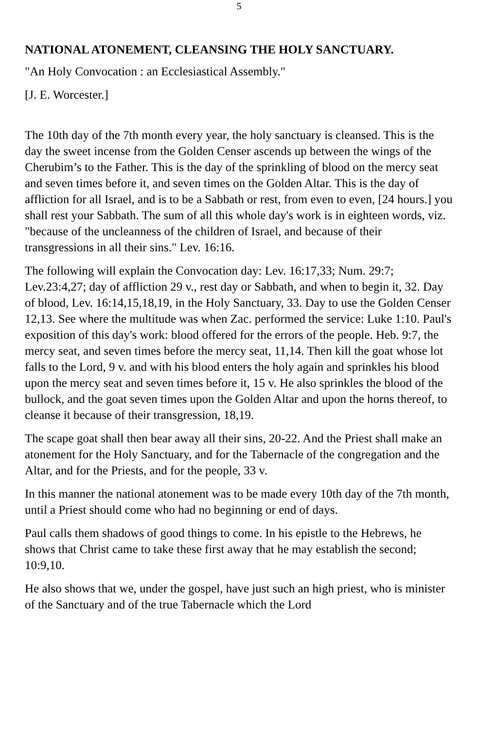5
NATIONAL ATONEMENT, CLEANSING THE HOLY SANCTUARY.
"An Holy Convocation : an Ecclesiastical Assembly."
[J. E. Worcester.]
The 10th day of the 7th month every year, the holy sanctuary is cleansed. This is the day the sweet incense from the Golden Censer ascends up between the wings of the Cherubim’s to the Father. This is the day of the sprinkling of blood on the mercy seat and seven times before it, and seven times on the Golden Altar. This is the day of affliction for all Israel, and is to be a Sabbath or rest, from even to even, [24 hours.] you shall rest your Sabbath. The sum of all this whole day's work is in eighteen words, viz. "because of the uncleanness of the children of Israel, and because of their transgressions in all their sins." Lev. 16:16.
The following will explain the Convocation day: Lev. 16:17,33; Num. 29:7; Lev.23:4,27; day of affliction 29 v., rest day or Sabbath, and when to begin it, 32. Day of blood, Lev. 16:14,15,18,19, in the Holy Sanctuary, 33. Day to use the Golden Censer 12,13. See where the multitude was when Zac. performed the service: Luke 1:10. Paul's exposition of this day's work: blood offered for the errors of the people. Heb. 9:7, the mercy seat, and seven times before the mercy seat, 11,14. Then kill the goat whose lot falls to the Lord, 9 v. and with his blood enters the holy again and sprinkles his blood upon the mercy seat and seven times before it, 15 v. He also sprinkles the blood of the bullock, and the goat seven times upon the Golden Altar and upon the horns thereof, to cleanse it because of their transgression, 18,19.
The scape goat shall then bear away all their sins, 20-22. And the Priest shall make an atonement for the Holy Sanctuary, and for the Tabernacle of the congregation and the Altar, and for the Priests, and for the people, 33 v.
In this manner the national atonement was to be made every 10th day of the 7th month, until a Priest should come who had no beginning or end of days.
Paul calls them shadows of good things to come. In his epistle to the Hebrews, he shows that Christ came to take these first away that he may establish the second; 10:9,10.
He also shows that we, under the gospel, have just such an high priest, who is minister of the Sanctuary and of the true Tabernacle which the Lord